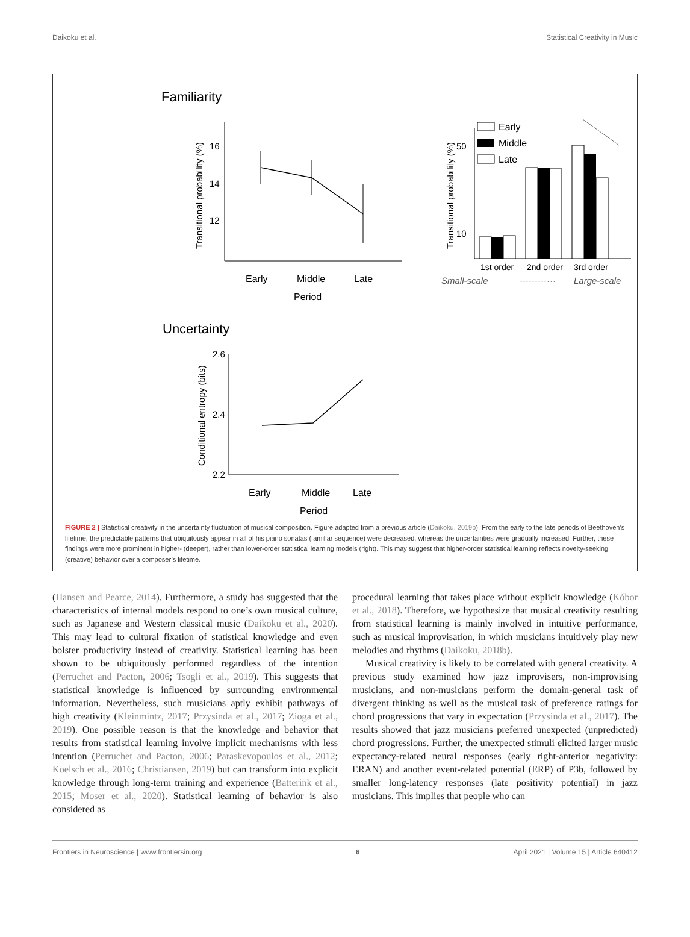Daikoku et al. Statistical Creativity in Music
Familiarity
16
14
12
Early
Middle
Late
Period
Transitional probability (%)
50
10
Transitional probability (%)
1st order
2nd order
3rd order
Small-scale
············
Large-scale
Early
Middle
Late
Uncertainty
2.6
2.4
2.2
Early
Middle
Late
Period
Conditional entropy (bits)
FIGURE 2 | Statistical creativity in the uncertainty fluctuation of musical composition. Figure adapted from a previous article (Daikoku, 2019b). From the early to the late periods of Beethoven’s lifetime, the predictable patterns that ubiquitously appear in all of his piano sonatas (familiar sequence) were decreased, whereas the uncertainties were gradually increased. Further, these findings were more prominent in higher- (deeper), rather than lower-order statistical learning models (right). This may suggest that higher-order statistical learning reflects novelty-seeking (creative) behavior over a composer’s lifetime.
(Hansen and Pearce, 2014). Furthermore, a study has suggested that the characteristics of internal models respond to one’s own musical culture, such as Japanese and Western classical music (Daikoku et al., 2020). This may lead to cultural fixation of statistical knowledge and even bolster productivity instead of creativity. Statistical learning has been shown to be ubiquitously performed regardless of the intention (Perruchet and Pacton, 2006; Tsogli et al., 2019). This suggests that statistical knowledge is influenced by surrounding environmental information. Nevertheless, such musicians aptly exhibit pathways of high creativity (Kleinmintz, 2017; Przysinda et al., 2017; Zioga et al., 2019). One possible reason is that the knowledge and behavior that results from statistical learning involve implicit mechanisms with less intention (Perruchet and Pacton, 2006; Paraskevopoulos et al., 2012; Koelsch et al., 2016; Christiansen, 2019) but can transform into explicit knowledge through long-term training and experience (Batterink et al., 2015; Moser et al., 2020). Statistical learning of behavior is also considered as
procedural learning that takes place without explicit knowledge (Kóbor et al., 2018). Therefore, we hypothesize that musical creativity resulting from statistical learning is mainly involved in intuitive performance, such as musical improvisation, in which musicians intuitively play new melodies and rhythms (Daikoku, 2018b).
Musical creativity is likely to be correlated with general creativity. A previous study examined how jazz improvisers, non-improvising musicians, and non-musicians perform the domain-general task of divergent thinking as well as the musical task of preference ratings for chord progressions that vary in expectation (Przysinda et al., 2017). The results showed that jazz musicians preferred unexpected (unpredicted) chord progressions. Further, the unexpected stimuli elicited larger music expectancy-related neural responses (early right-anterior negativity: ERAN) and another event-related potential (ERP) of P3b, followed by smaller long-latency responses (late positivity potential) in jazz musicians. This implies that people who can
Frontiers in Neuroscience | www.frontiersin.org 6 April 2021 | Volume 15 | Article 640412